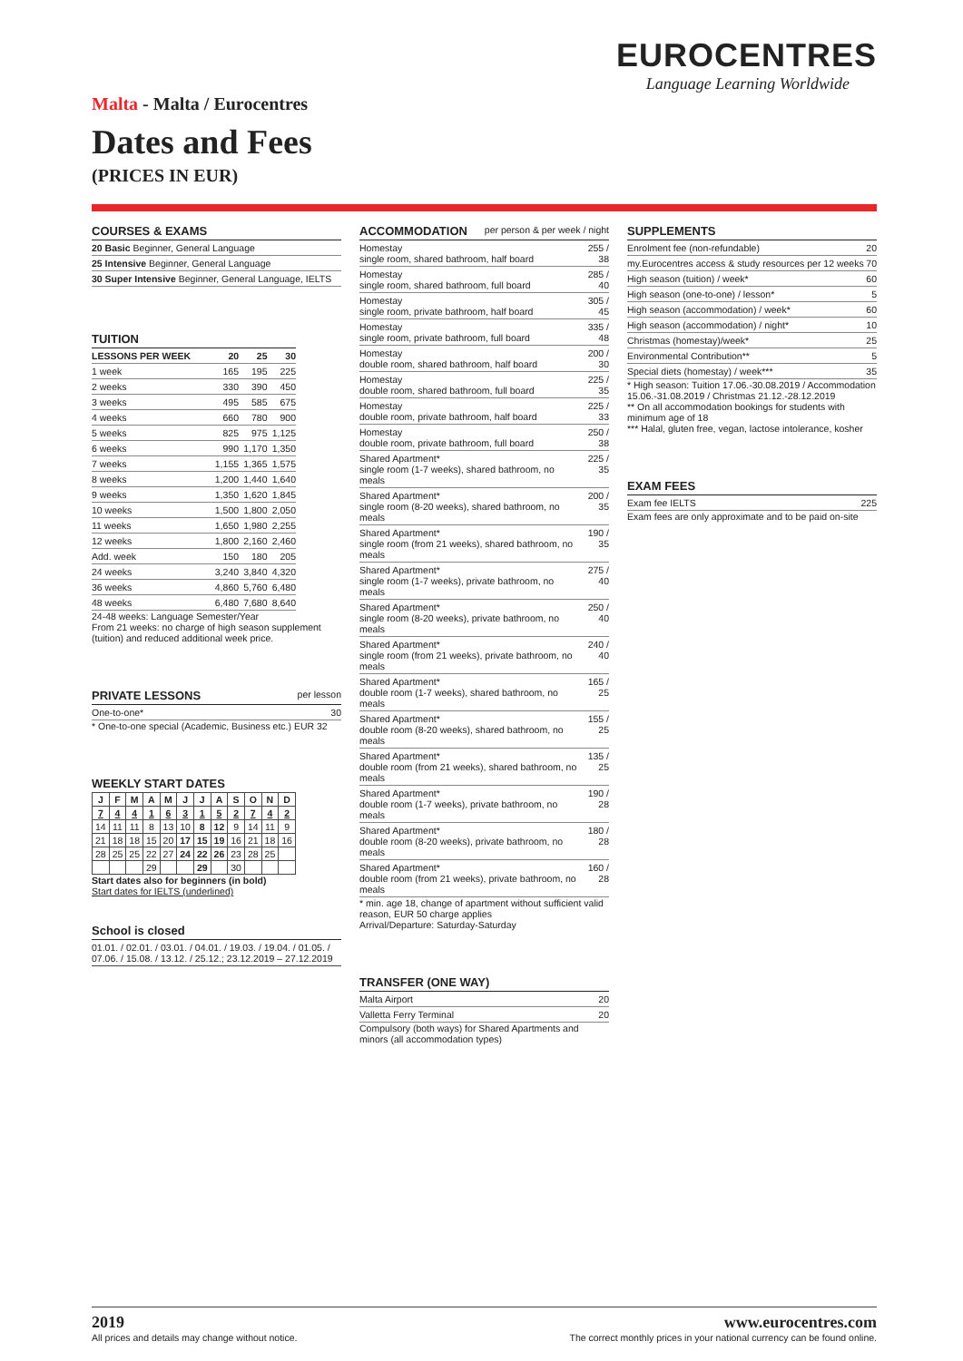EUROCENTRES
Language Learning Worldwide
Malta - Malta / Eurocentres
Dates and Fees
(PRICES IN EUR)
COURSES & EXAMS
| 20 Basic Beginner, General Language |
| 25 Intensive Beginner, General Language |
| 30 Super Intensive Beginner, General Language, IELTS |
TUITION
| LESSONS PER WEEK | 20 | 25 | 30 |
| --- | --- | --- | --- |
| 1 week | 165 | 195 | 225 |
| 2 weeks | 330 | 390 | 450 |
| 3 weeks | 495 | 585 | 675 |
| 4 weeks | 660 | 780 | 900 |
| 5 weeks | 825 | 975 | 1,125 |
| 6 weeks | 990 | 1,170 | 1,350 |
| 7 weeks | 1,155 | 1,365 | 1,575 |
| 8 weeks | 1,200 | 1,440 | 1,640 |
| 9 weeks | 1,350 | 1,620 | 1,845 |
| 10 weeks | 1,500 | 1,800 | 2,050 |
| 11 weeks | 1,650 | 1,980 | 2,255 |
| 12 weeks | 1,800 | 2,160 | 2,460 |
| Add. week | 150 | 180 | 205 |
| 24 weeks | 3,240 | 3,840 | 4,320 |
| 36 weeks | 4,860 | 5,760 | 6,480 |
| 48 weeks | 6,480 | 7,680 | 8,640 |
24-48 weeks: Language Semester/Year
From 21 weeks: no charge of high season supplement (tuition) and reduced additional week price.
PRIVATE LESSONS per lesson
| One-to-one* | 30 |
* One-to-one special (Academic, Business etc.) EUR 32
WEEKLY START DATES
| J | F | M | A | M | J | J | A | S | O | N | D |
| 7 | 4 | 4 | 1 | 6 | 3 | 1 | 5 | 2 | 7 | 4 | 2 |
| 14 | 11 | 11 | 8 | 13 | 10 | 8 | 12 | 9 | 14 | 11 | 9 |
| 21 | 18 | 18 | 15 | 20 | 17 | 15 | 19 | 16 | 21 | 18 | 16 |
| 28 | 25 | 25 | 22 | 27 | 24 | 22 | 26 | 23 | 28 | 25 | |
| | | | 29 | | | 29 | | 30 | | | |
Start dates also for beginners (in bold)
Start dates for IELTS (underlined)
School is closed
01.01. / 02.01. / 03.01. / 04.01. / 19.03. / 19.04. / 01.05. / 07.06. / 15.08. / 13.12. / 25.12.; 23.12.2019 – 27.12.2019
ACCOMMODATION per person & per week / night
| Homestay single room, shared bathroom, half board | 255 / 38 |
| Homestay single room, shared bathroom, full board | 285 / 40 |
| Homestay single room, private bathroom, half board | 305 / 45 |
| Homestay single room, private bathroom, full board | 335 / 48 |
| Homestay double room, shared bathroom, half board | 200 / 30 |
| Homestay double room, shared bathroom, full board | 225 / 35 |
| Homestay double room, private bathroom, half board | 225 / 33 |
| Homestay double room, private bathroom, full board | 250 / 38 |
| Shared Apartment* single room (1-7 weeks), shared bathroom, no meals | 225 / 35 |
| Shared Apartment* single room (8-20 weeks), shared bathroom, no meals | 200 / 35 |
| Shared Apartment* single room (from 21 weeks), shared bathroom, no meals | 190 / 35 |
| Shared Apartment* single room (1-7 weeks), private bathroom, no meals | 275 / 40 |
| Shared Apartment* single room (8-20 weeks), private bathroom, no meals | 250 / 40 |
| Shared Apartment* single room (from 21 weeks), private bathroom, no meals | 240 / 40 |
| Shared Apartment* double room (1-7 weeks), shared bathroom, no meals | 165 / 25 |
| Shared Apartment* double room (8-20 weeks), shared bathroom, no meals | 155 / 25 |
| Shared Apartment* double room (from 21 weeks), shared bathroom, no meals | 135 / 25 |
| Shared Apartment* double room (1-7 weeks), private bathroom, no meals | 190 / 28 |
| Shared Apartment* double room (8-20 weeks), private bathroom, no meals | 180 / 28 |
| Shared Apartment* double room (from 21 weeks), private bathroom, no meals | 160 / 28 |
* min. age 18, change of apartment without sufficient valid reason, EUR 50 charge applies
Arrival/Departure: Saturday-Saturday
TRANSFER (ONE WAY)
| Malta Airport | 20 |
| Valletta Ferry Terminal | 20 |
Compulsory (both ways) for Shared Apartments and minors (all accommodation types)
SUPPLEMENTS
| Enrolment fee (non-refundable) | 20 |
| my.Eurocentres access & study resources per 12 weeks | 70 |
| High season (tuition) / week* | 60 |
| High season (one-to-one) / lesson* | 5 |
| High season (accommodation) / week* | 60 |
| High season (accommodation) / night* | 10 |
| Christmas (homestay)/week* | 25 |
| Environmental Contribution** | 5 |
| Special diets (homestay) / week*** | 35 |
* High season: Tuition 17.06.-30.08.2019 / Accommodation 15.06.-31.08.2019 / Christmas 21.12.-28.12.2019
** On all accommodation bookings for students with minimum age of 18
*** Halal, gluten free, vegan, lactose intolerance, kosher
EXAM FEES
| Exam fee IELTS | 225 |
Exam fees are only approximate and to be paid on-site
2019
All prices and details may change without notice.
www.eurocentres.com
The correct monthly prices in your national currency can be found online.